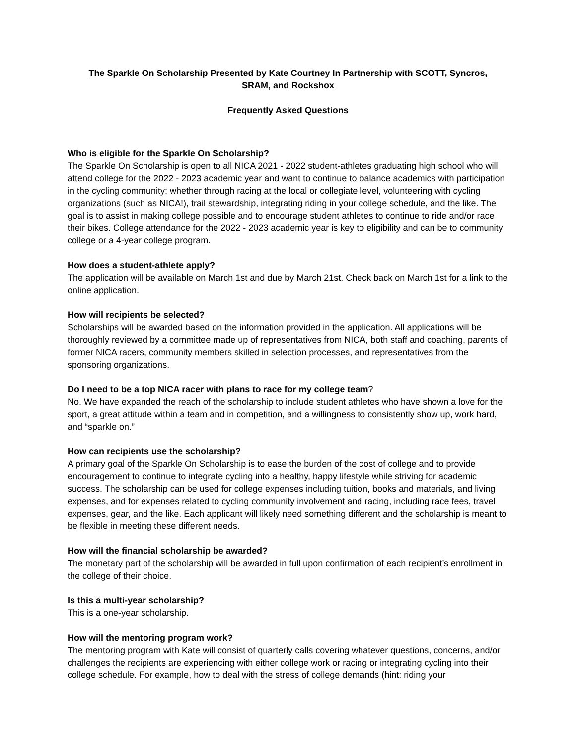The Sparkle On Scholarship Presented by Kate Courtney In Partnership with SCOTT, Syncros,
SRAM, and Rockshox
Frequently Asked Questions
Who is eligible for the Sparkle On Scholarship?
The Sparkle On Scholarship is open to all NICA 2021 - 2022 student-athletes graduating high school who will attend college for the 2022 - 2023 academic year and want to continue to balance academics with participation in the cycling community; whether through racing at the local or collegiate level, volunteering with cycling organizations (such as NICA!), trail stewardship, integrating riding in your college schedule, and the like. The goal is to assist in making college possible and to encourage student athletes to continue to ride and/or race their bikes. College attendance for the 2022 - 2023 academic year is key to eligibility and can be to community college or a 4-year college program.
How does a student-athlete apply?
The application will be available on March 1st and due by March 21st. Check back on March 1st for a link to the online application.
How will recipients be selected?
Scholarships will be awarded based on the information provided in the application. All applications will be thoroughly reviewed by a committee made up of representatives from NICA, both staff and coaching, parents of former NICA racers, community members skilled in selection processes, and representatives from the sponsoring organizations.
Do I need to be a top NICA racer with plans to race for my college team?
No. We have expanded the reach of the scholarship to include student athletes who have shown a love for the sport, a great attitude within a team and in competition, and a willingness to consistently show up, work hard, and “sparkle on.”
How can recipients use the scholarship?
A primary goal of the Sparkle On Scholarship is to ease the burden of the cost of college and to provide encouragement to continue to integrate cycling into a healthy, happy lifestyle while striving for academic success. The scholarship can be used for college expenses including tuition, books and materials, and living expenses, and for expenses related to cycling community involvement and racing, including race fees, travel expenses, gear, and the like. Each applicant will likely need something different and the scholarship is meant to be flexible in meeting these different needs.
How will the financial scholarship be awarded?
The monetary part of the scholarship will be awarded in full upon confirmation of each recipient’s enrollment in the college of their choice.
Is this a multi-year scholarship?
This is a one-year scholarship.
How will the mentoring program work?
The mentoring program with Kate will consist of quarterly calls covering whatever questions, concerns, and/or challenges the recipients are experiencing with either college work or racing or integrating cycling into their college schedule. For example, how to deal with the stress of college demands (hint: riding your